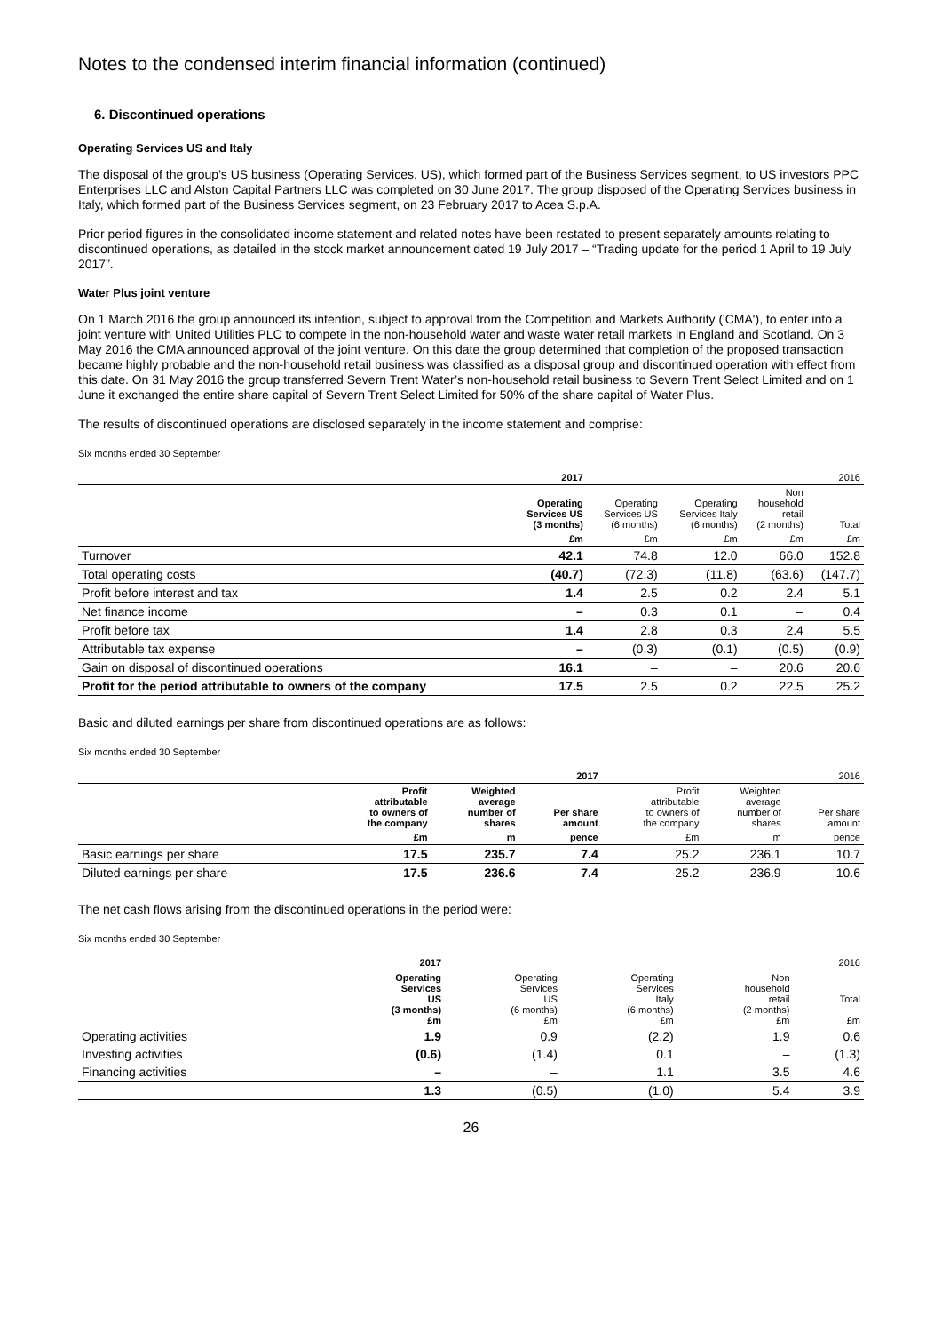Notes to the condensed interim financial information (continued)
6. Discontinued operations
Operating Services US and Italy
The disposal of the group’s US business (Operating Services, US), which formed part of the Business Services segment, to US investors PPC Enterprises LLC and Alston Capital Partners LLC was completed on 30 June 2017. The group disposed of the Operating Services business in Italy, which formed part of the Business Services segment, on 23 February 2017 to Acea S.p.A.
Prior period figures in the consolidated income statement and related notes have been restated to present separately amounts relating to discontinued operations, as detailed in the stock market announcement dated 19 July 2017 – “Trading update for the period 1 April to 19 July 2017”.
Water Plus joint venture
On 1 March 2016 the group announced its intention, subject to approval from the Competition and Markets Authority ('CMA'), to enter into a joint venture with United Utilities PLC to compete in the non-household water and waste water retail markets in England and Scotland. On 3 May 2016 the CMA announced approval of the joint venture. On this date the group determined that completion of the proposed transaction became highly probable and the non-household retail business was classified as a disposal group and discontinued operation with effect from this date. On 31 May 2016 the group transferred Severn Trent Water’s non-household retail business to Severn Trent Select Limited and on 1 June it exchanged the entire share capital of Severn Trent Select Limited for 50% of the share capital of Water Plus.
The results of discontinued operations are disclosed separately in the income statement and comprise:
Six months ended 30 September
| | 2017 | 2016 | | | |
| --- | --- | --- | --- | --- | --- |
| | Operating Services US (3 months) | Operating Services US (6 months) | Operating Services Italy (6 months) | Non household retail (2 months) | Total |
| | £m | £m | £m | £m | £m |
| Turnover | 42.1 | 74.8 | 12.0 | 66.0 | 152.8 |
| Total operating costs | (40.7) | (72.3) | (11.8) | (63.6) | (147.7) |
| Profit before interest and tax | 1.4 | 2.5 | 0.2 | 2.4 | 5.1 |
| Net finance income | – | 0.3 | 0.1 | – | 0.4 |
| Profit before tax | 1.4 | 2.8 | 0.3 | 2.4 | 5.5 |
| Attributable tax expense | – | (0.3) | (0.1) | (0.5) | (0.9) |
| Gain on disposal of discontinued operations | 16.1 | – | – | 20.6 | 20.6 |
| Profit for the period attributable to owners of the company | 17.5 | 2.5 | 0.2 | 22.5 | 25.2 |
Basic and diluted earnings per share from discontinued operations are as follows:
Six months ended 30 September
| | 2017 | | | 2016 | | |
| --- | --- | --- | --- | --- | --- | --- |
| | Profit attributable to owners of the company | Weighted average number of shares | Per share amount | Profit attributable to owners of the company | Weighted average number of shares | Per share amount |
| | £m | m | pence | £m | m | pence |
| Basic earnings per share | 17.5 | 235.7 | 7.4 | 25.2 | 236.1 | 10.7 |
| Diluted earnings per share | 17.5 | 236.6 | 7.4 | 25.2 | 236.9 | 10.6 |
The net cash flows arising from the discontinued operations in the period were:
Six months ended 30 September
| | 2017 | 2016 | | | |
| --- | --- | --- | --- | --- | --- |
| | Operating Services US (3 months) £m | Operating Services US (6 months) £m | Operating Services Italy (6 months) £m | Non household retail (2 months) £m | Total £m |
| Operating activities | 1.9 | 0.9 | (2.2) | 1.9 | 0.6 |
| Investing activities | (0.6) | (1.4) | 0.1 | – | (1.3) |
| Financing activities | – | – | 1.1 | 3.5 | 4.6 |
| | 1.3 | (0.5) | (1.0) | 5.4 | 3.9 |
26